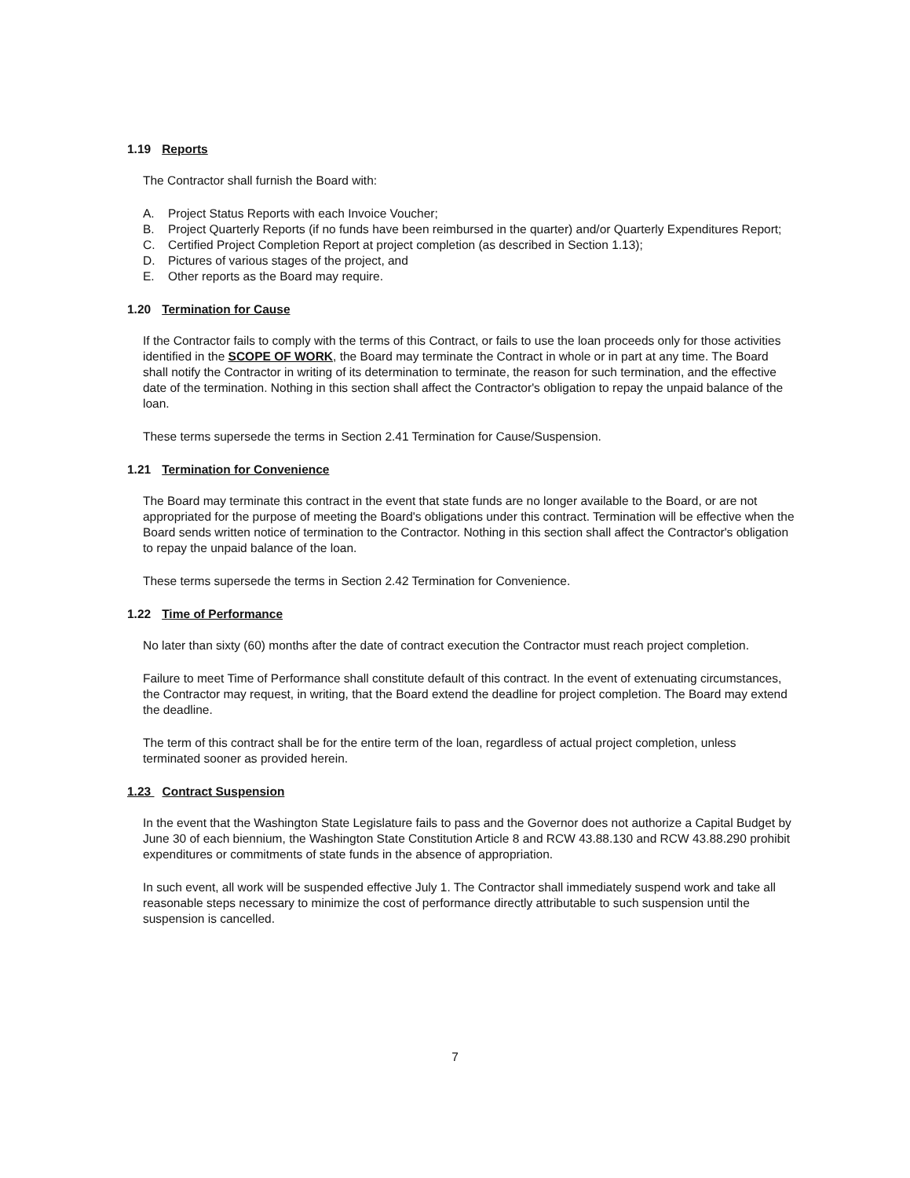1.19 Reports
The Contractor shall furnish the Board with:
A. Project Status Reports with each Invoice Voucher;
B. Project Quarterly Reports (if no funds have been reimbursed in the quarter) and/or Quarterly Expenditures Report;
C. Certified Project Completion Report at project completion (as described in Section 1.13);
D. Pictures of various stages of the project, and
E. Other reports as the Board may require.
1.20 Termination for Cause
If the Contractor fails to comply with the terms of this Contract, or fails to use the loan proceeds only for those activities identified in the SCOPE OF WORK, the Board may terminate the Contract in whole or in part at any time. The Board shall notify the Contractor in writing of its determination to terminate, the reason for such termination, and the effective date of the termination. Nothing in this section shall affect the Contractor's obligation to repay the unpaid balance of the loan.
These terms supersede the terms in Section 2.41 Termination for Cause/Suspension.
1.21 Termination for Convenience
The Board may terminate this contract in the event that state funds are no longer available to the Board, or are not appropriated for the purpose of meeting the Board's obligations under this contract. Termination will be effective when the Board sends written notice of termination to the Contractor. Nothing in this section shall affect the Contractor's obligation to repay the unpaid balance of the loan.
These terms supersede the terms in Section 2.42 Termination for Convenience.
1.22 Time of Performance
No later than sixty (60) months after the date of contract execution the Contractor must reach project completion.
Failure to meet Time of Performance shall constitute default of this contract. In the event of extenuating circumstances, the Contractor may request, in writing, that the Board extend the deadline for project completion. The Board may extend the deadline.
The term of this contract shall be for the entire term of the loan, regardless of actual project completion, unless terminated sooner as provided herein.
1.23 Contract Suspension
In the event that the Washington State Legislature fails to pass and the Governor does not authorize a Capital Budget by June 30 of each biennium, the Washington State Constitution Article 8 and RCW 43.88.130 and RCW 43.88.290 prohibit expenditures or commitments of state funds in the absence of appropriation.
In such event, all work will be suspended effective July 1. The Contractor shall immediately suspend work and take all reasonable steps necessary to minimize the cost of performance directly attributable to such suspension until the suspension is cancelled.
7